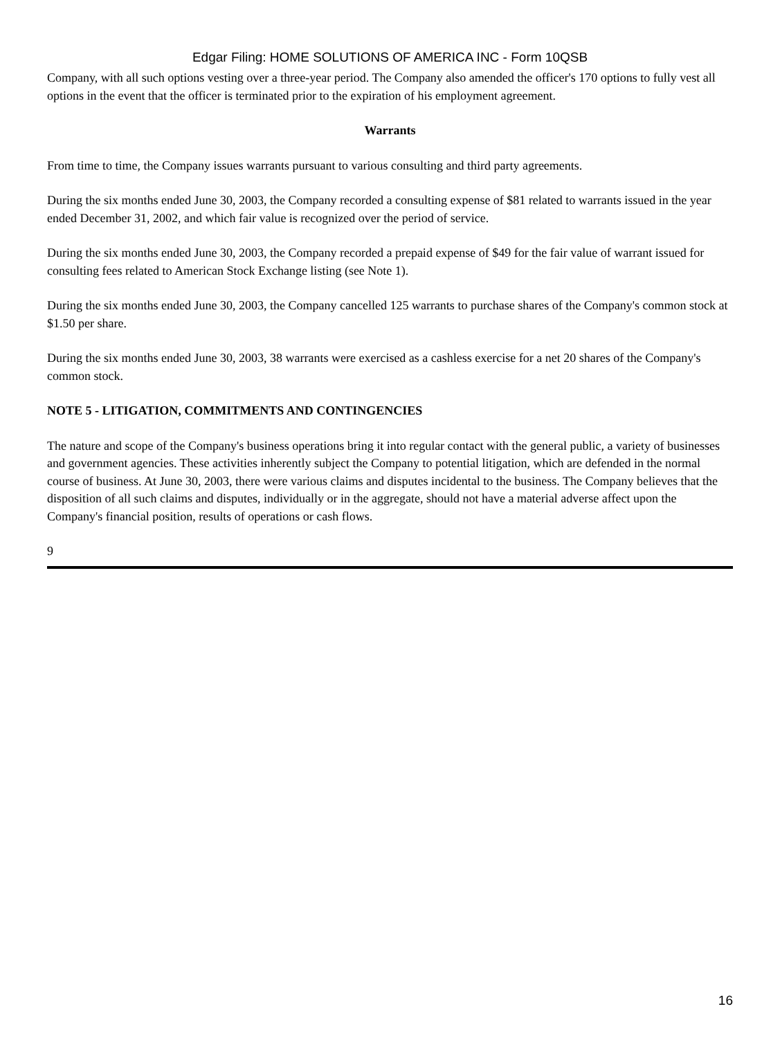Edgar Filing: HOME SOLUTIONS OF AMERICA INC - Form 10QSB
Company, with all such options vesting over a three-year period. The Company also amended the officer's 170 options to fully vest all options in the event that the officer is terminated prior to the expiration of his employment agreement.
Warrants
From time to time, the Company issues warrants pursuant to various consulting and third party agreements.
During the six months ended June 30, 2003, the Company recorded a consulting expense of $81 related to warrants issued in the year ended December 31, 2002, and which fair value is recognized over the period of service.
During the six months ended June 30, 2003, the Company recorded a prepaid expense of $49 for the fair value of warrant issued for consulting fees related to American Stock Exchange listing (see Note 1).
During the six months ended June 30, 2003, the Company cancelled 125 warrants to purchase shares of the Company's common stock at $1.50 per share.
During the six months ended June 30, 2003, 38 warrants were exercised as a cashless exercise for a net 20 shares of the Company's common stock.
NOTE 5 - LITIGATION, COMMITMENTS AND CONTINGENCIES
The nature and scope of the Company's business operations bring it into regular contact with the general public, a variety of businesses and government agencies. These activities inherently subject the Company to potential litigation, which are defended in the normal course of business. At June 30, 2003, there were various claims and disputes incidental to the business. The Company believes that the disposition of all such claims and disputes, individually or in the aggregate, should not have a material adverse affect upon the Company's financial position, results of operations or cash flows.
9
16